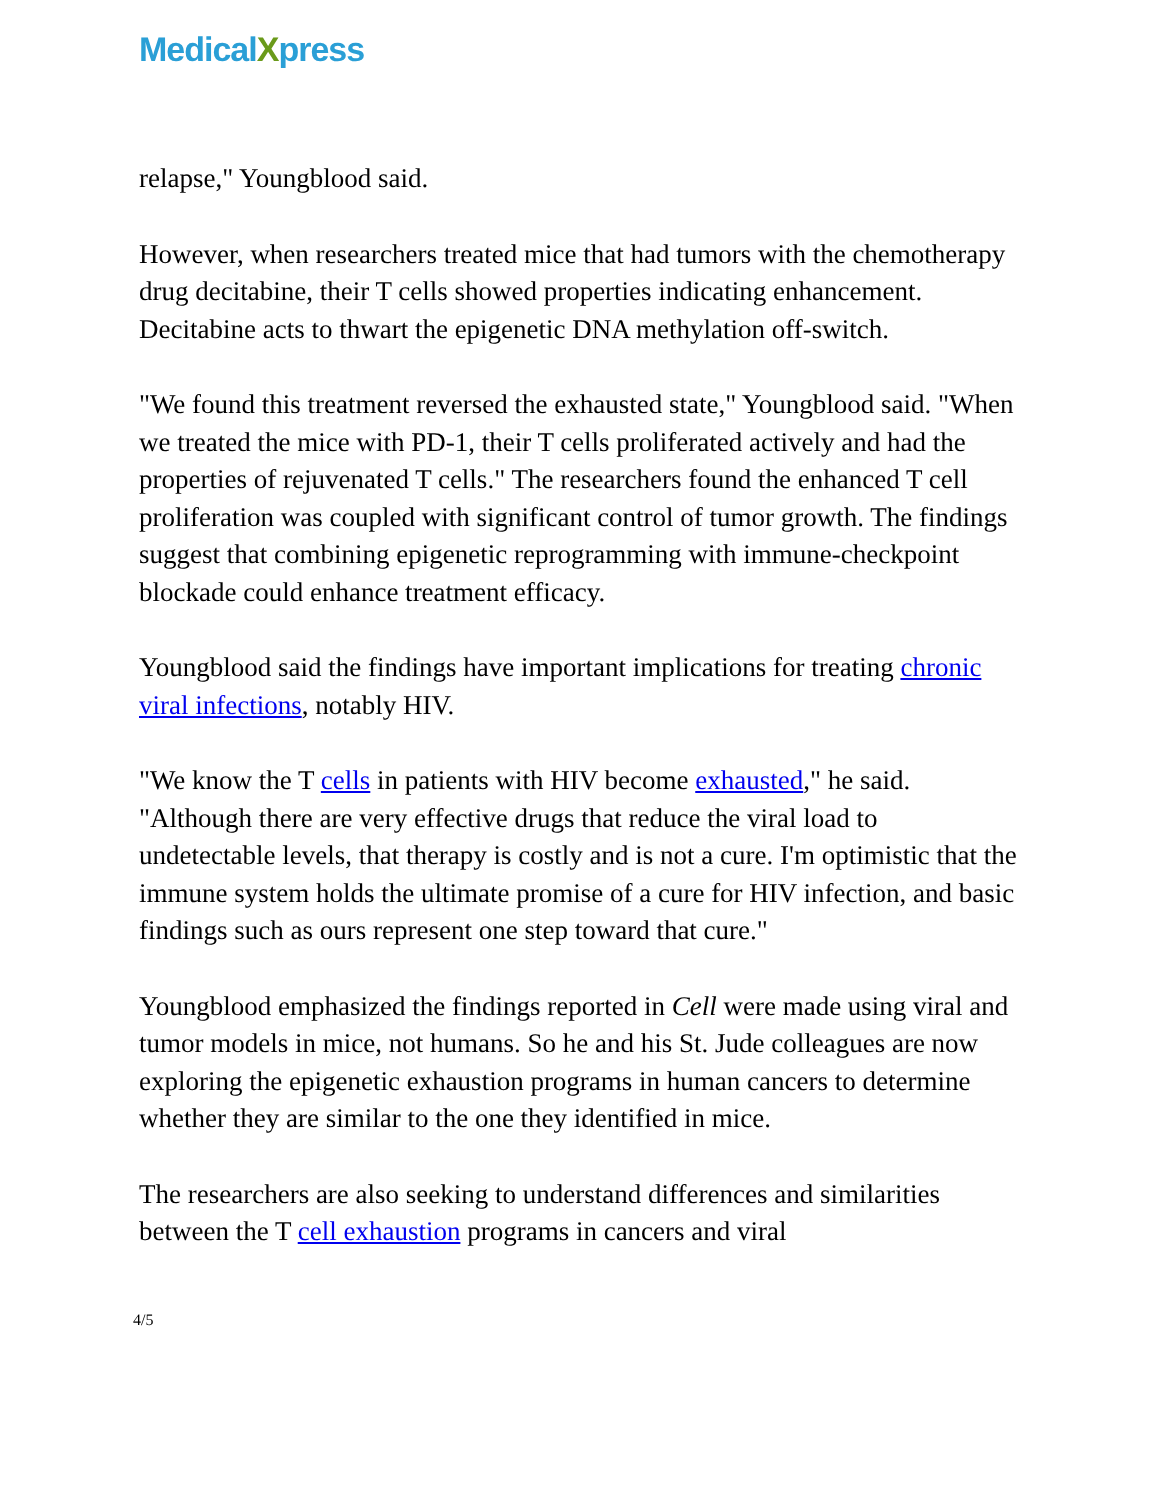MedicalXpress
relapse," Youngblood said.
However, when researchers treated mice that had tumors with the chemotherapy drug decitabine, their T cells showed properties indicating enhancement. Decitabine acts to thwart the epigenetic DNA methylation off-switch.
"We found this treatment reversed the exhausted state," Youngblood said. "When we treated the mice with PD-1, their T cells proliferated actively and had the properties of rejuvenated T cells." The researchers found the enhanced T cell proliferation was coupled with significant control of tumor growth. The findings suggest that combining epigenetic reprogramming with immune-checkpoint blockade could enhance treatment efficacy.
Youngblood said the findings have important implications for treating chronic viral infections, notably HIV.
"We know the T cells in patients with HIV become exhausted," he said. "Although there are very effective drugs that reduce the viral load to undetectable levels, that therapy is costly and is not a cure. I'm optimistic that the immune system holds the ultimate promise of a cure for HIV infection, and basic findings such as ours represent one step toward that cure."
Youngblood emphasized the findings reported in Cell were made using viral and tumor models in mice, not humans. So he and his St. Jude colleagues are now exploring the epigenetic exhaustion programs in human cancers to determine whether they are similar to the one they identified in mice.
The researchers are also seeking to understand differences and similarities between the T cell exhaustion programs in cancers and viral
4/5